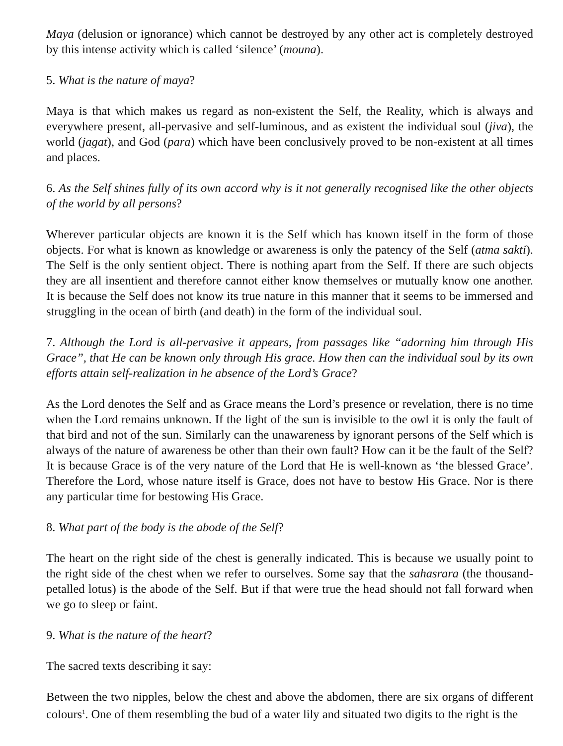Maya (delusion or ignorance) which cannot be destroyed by any other act is completely destroyed by this intense activity which is called ‘silence’ (mouna).
5. What is the nature of maya?
Maya is that which makes us regard as non-existent the Self, the Reality, which is always and everywhere present, all-pervasive and self-luminous, and as existent the individual soul (jiva), the world (jagat), and God (para) which have been conclusively proved to be non-existent at all times and places.
6. As the Self shines fully of its own accord why is it not generally recognised like the other objects of the world by all persons?
Wherever particular objects are known it is the Self which has known itself in the form of those objects. For what is known as knowledge or awareness is only the patency of the Self (atma sakti). The Self is the only sentient object. There is nothing apart from the Self. If there are such objects they are all insentient and therefore cannot either know themselves or mutually know one another. It is because the Self does not know its true nature in this manner that it seems to be immersed and struggling in the ocean of birth (and death) in the form of the individual soul.
7. Although the Lord is all-pervasive it appears, from passages like “adorning him through His Grace”, that He can be known only through His grace. How then can the individual soul by its own efforts attain self-realization in he absence of the Lord’s Grace?
As the Lord denotes the Self and as Grace means the Lord’s presence or revelation, there is no time when the Lord remains unknown. If the light of the sun is invisible to the owl it is only the fault of that bird and not of the sun. Similarly can the unawareness by ignorant persons of the Self which is always of the nature of awareness be other than their own fault? How can it be the fault of the Self? It is because Grace is of the very nature of the Lord that He is well-known as ‘the blessed Grace’. Therefore the Lord, whose nature itself is Grace, does not have to bestow His Grace. Nor is there any particular time for bestowing His Grace.
8. What part of the body is the abode of the Self?
The heart on the right side of the chest is generally indicated. This is because we usually point to the right side of the chest when we refer to ourselves. Some say that the sahasrara (the thousand-petalled lotus) is the abode of the Self. But if that were true the head should not fall forward when we go to sleep or faint.
9. What is the nature of the heart?
The sacred texts describing it say:
Between the two nipples, below the chest and above the abdomen, there are six organs of different colours<sup>1</sup>. One of them resembling the bud of a water lily and situated two digits to the right is the